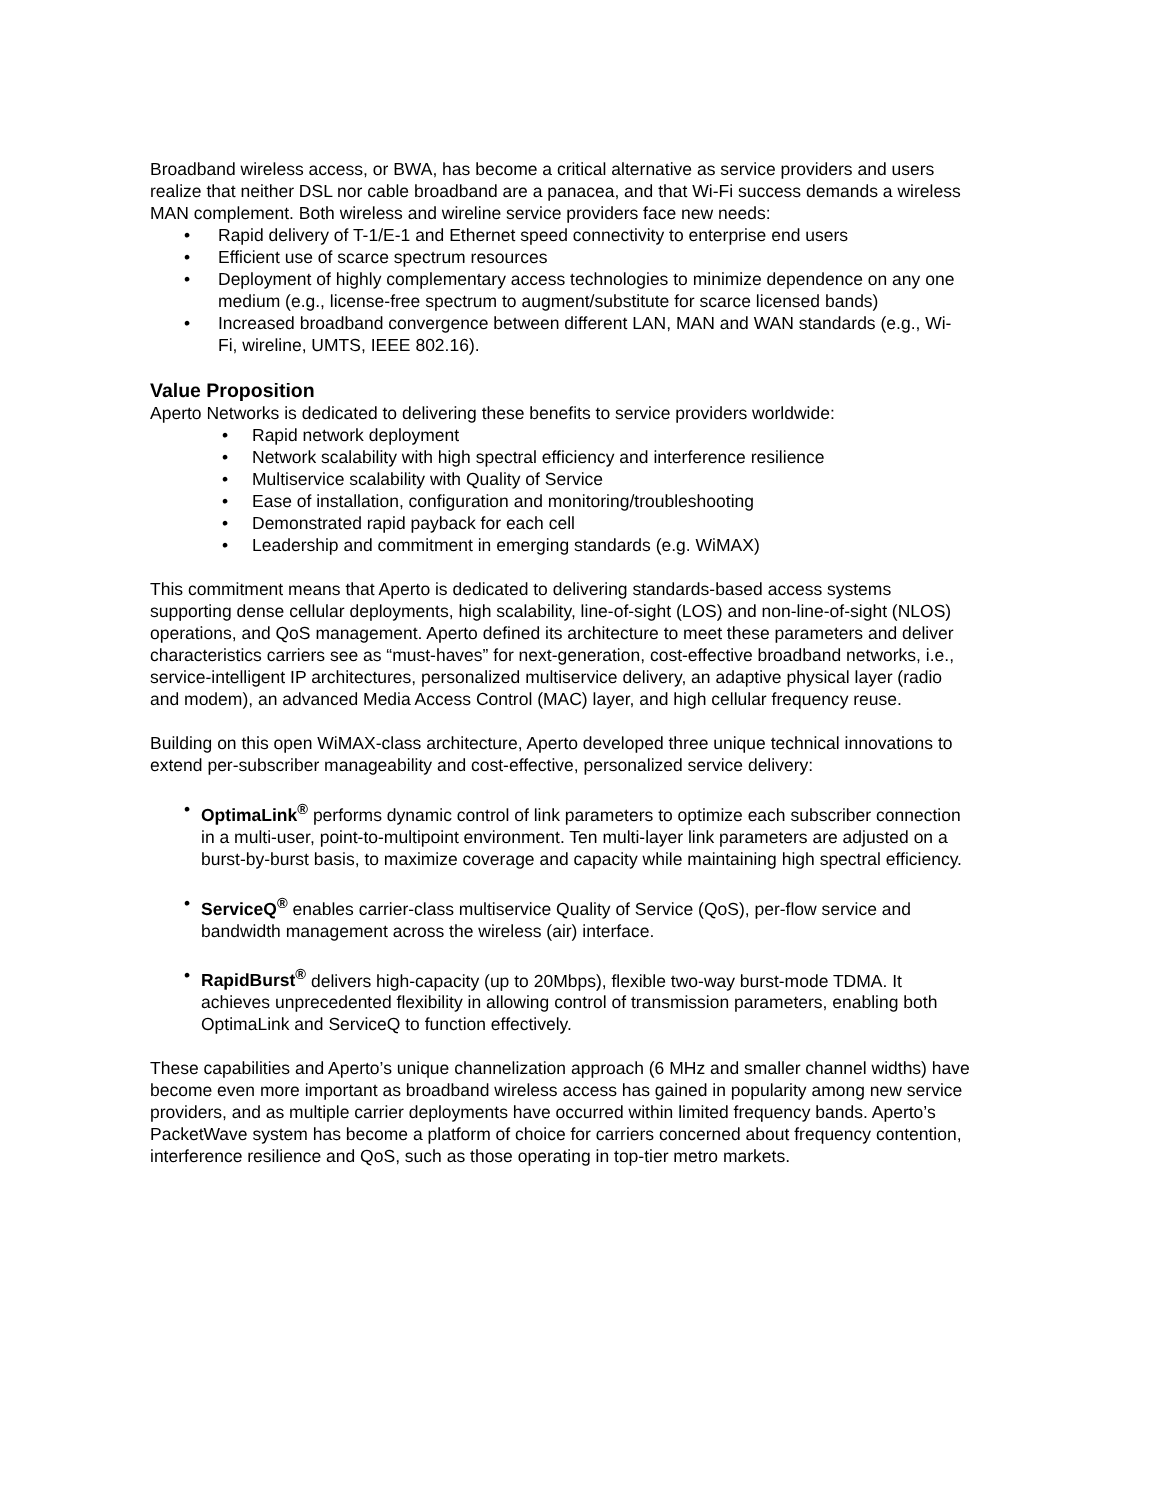Broadband wireless access, or BWA, has become a critical alternative as service providers and users realize that neither DSL nor cable broadband are a panacea, and that Wi-Fi success demands a wireless MAN complement. Both wireless and wireline service providers face new needs:
• Rapid delivery of T-1/E-1 and Ethernet speed connectivity to enterprise end users
• Efficient use of scarce spectrum resources
• Deployment of highly complementary access technologies to minimize dependence on any one medium (e.g., license-free spectrum to augment/substitute for scarce licensed bands)
• Increased broadband convergence between different LAN, MAN and WAN standards (e.g., Wi-Fi, wireline, UMTS, IEEE 802.16).
Value Proposition
Aperto Networks is dedicated to delivering these benefits to service providers worldwide:
• Rapid network deployment
• Network scalability with high spectral efficiency and interference resilience
• Multiservice scalability with Quality of Service
• Ease of installation, configuration and monitoring/troubleshooting
• Demonstrated rapid payback for each cell
• Leadership and commitment in emerging standards (e.g. WiMAX)
This commitment means that Aperto is dedicated to delivering standards-based access systems supporting dense cellular deployments, high scalability, line-of-sight (LOS) and non-line-of-sight (NLOS) operations, and QoS management. Aperto defined its architecture to meet these parameters and deliver characteristics carriers see as “must-haves” for next-generation, cost-effective broadband networks, i.e., service-intelligent IP architectures, personalized multiservice delivery, an adaptive physical layer (radio and modem), an advanced Media Access Control (MAC) layer, and high cellular frequency reuse.
Building on this open WiMAX-class architecture, Aperto developed three unique technical innovations to extend per-subscriber manageability and cost-effective, personalized service delivery:
• OptimaLink<sup>®</sup> performs dynamic control of link parameters to optimize each subscriber connection in a multi-user, point-to-multipoint environment. Ten multi-layer link parameters are adjusted on a burst-by-burst basis, to maximize coverage and capacity while maintaining high spectral efficiency.
• ServiceQ<sup>®</sup> enables carrier-class multiservice Quality of Service (QoS), per-flow service and bandwidth management across the wireless (air) interface.
• RapidBurst<sup>®</sup> delivers high-capacity (up to 20Mbps), flexible two-way burst-mode TDMA. It achieves unprecedented flexibility in allowing control of transmission parameters, enabling both OptimaLink and ServiceQ to function effectively.
These capabilities and Aperto’s unique channelization approach (6 MHz and smaller channel widths) have become even more important as broadband wireless access has gained in popularity among new service providers, and as multiple carrier deployments have occurred within limited frequency bands. Aperto’s PacketWave system has become a platform of choice for carriers concerned about frequency contention, interference resilience and QoS, such as those operating in top-tier metro markets.